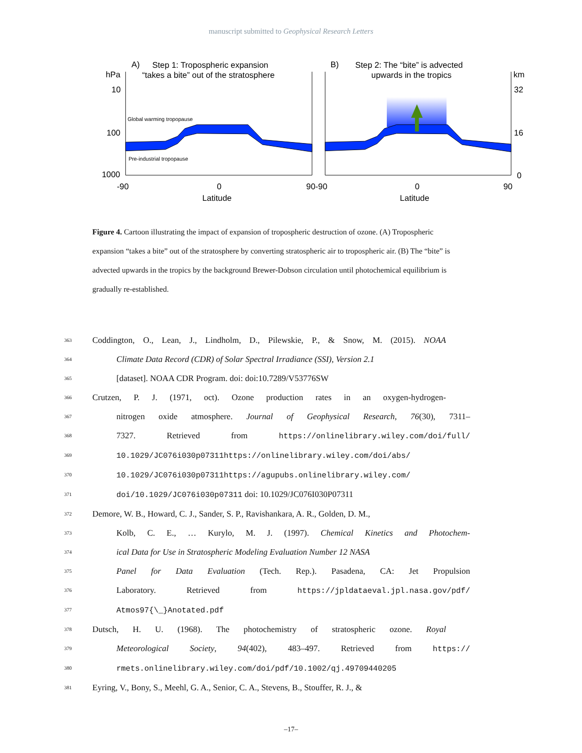manuscript submitted to Geophysical Research Letters
A)
Step 1: Tropospheric expansion
“takes a bite” out of the stratosphere
B)
Step 2: The “bite” is advected
upwards in the tropics
hPa
km
10
100
1000
32
16
0
Global warming tropopause
Pre-industrial tropopause
-90
0
90-90
0
90
Latitude
Latitude
Figure 4. Cartoon illustrating the impact of expansion of tropospheric destruction of ozone. (A) Tropospheric expansion “takes a bite” out of the stratosphere by converting stratospheric air to tropospheric air. (B) The “bite” is advected upwards in the tropics by the background Brewer-Dobson circulation until photochemical equilibrium is gradually re-established.
363 Coddington, O., Lean, J., Lindholm, D., Pilewskie, P., & Snow, M. (2015). NOAA
364 Climate Data Record (CDR) of Solar Spectral Irradiance (SSI), Version 2.1
365 [dataset]. NOAA CDR Program. doi: doi:10.7289/V53776SW
366 Crutzen, P. J. (1971, oct). Ozone production rates in an oxygen-hydrogen-
367 nitrogen oxide atmosphere. Journal of Geophysical Research, 76(30), 7311–
368 7327. Retrieved from https://onlinelibrary.wiley.com/doi/full/
369 10.1029/JC076i030p07311https://onlinelibrary.wiley.com/doi/abs/
370 10.1029/JC076i030p07311https://agupubs.onlinelibrary.wiley.com/
371 doi/10.1029/JC076i030p07311 doi: 10.1029/JC076I030P07311
372 Demore, W. B., Howard, C. J., Sander, S. P., Ravishankara, A. R., Golden, D. M.,
373 Kolb, C. E., … Kurylo, M. J. (1997). Chemical Kinetics and Photochem-
374 ical Data for Use in Stratospheric Modeling Evaluation Number 12 NASA
375 Panel for Data Evaluation (Tech. Rep.). Pasadena, CA: Jet Propulsion
376 Laboratory. Retrieved from https://jpldataeval.jpl.nasa.gov/pdf/
377 Atmos97{\_}Anotated.pdf
378 Dutsch, H. U. (1968). The photochemistry of stratospheric ozone. Royal
379 Meteorological Society, 94(402), 483–497. Retrieved from https://
380 rmets.onlinelibrary.wiley.com/doi/pdf/10.1002/qj.49709440205
381 Eyring, V., Bony, S., Meehl, G. A., Senior, C. A., Stevens, B., Stouffer, R. J., &
–17–